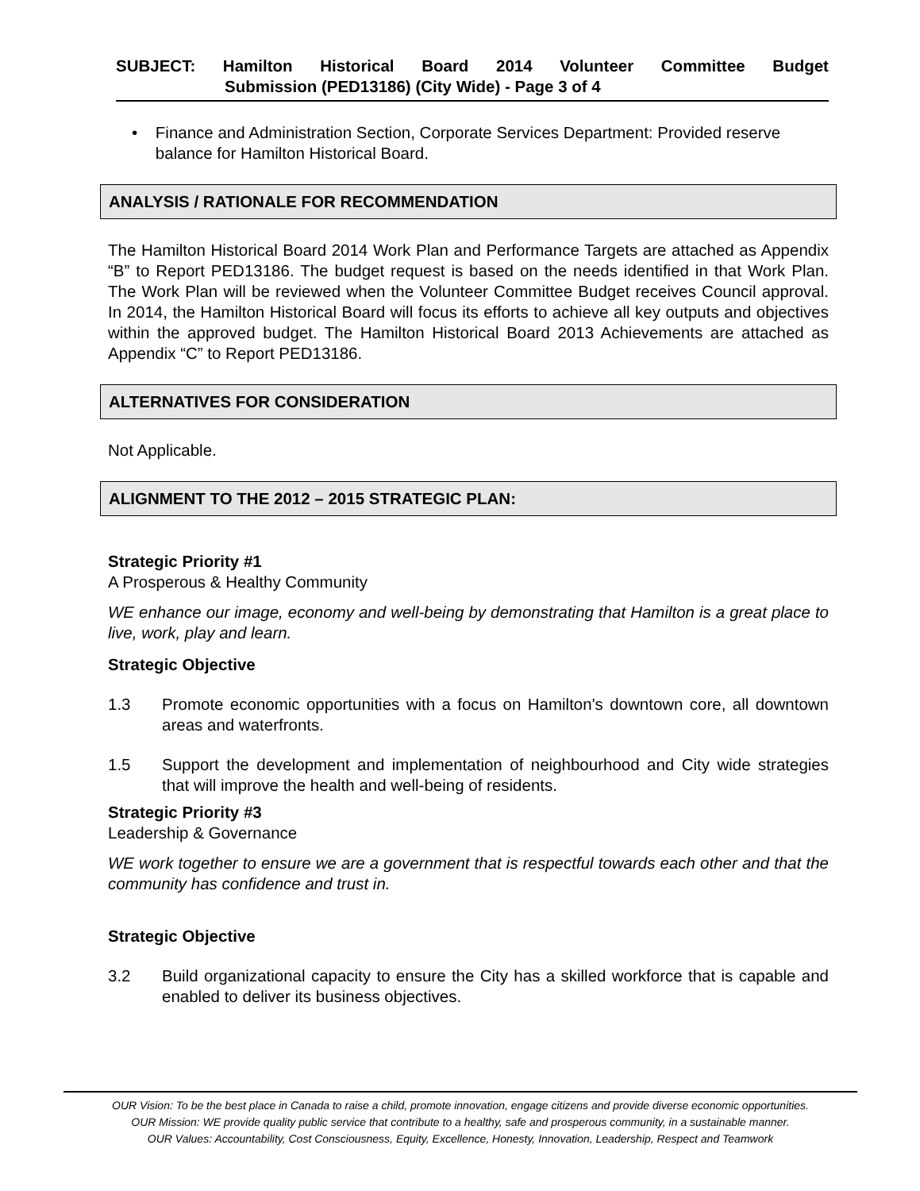SUBJECT: Hamilton Historical Board 2014 Volunteer Committee Budget
Submission (PED13186) (City Wide) - Page 3 of 4
• Finance and Administration Section, Corporate Services Department: Provided reserve balance for Hamilton Historical Board.
ANALYSIS / RATIONALE FOR RECOMMENDATION
The Hamilton Historical Board 2014 Work Plan and Performance Targets are attached as Appendix “B” to Report PED13186. The budget request is based on the needs identified in that Work Plan. The Work Plan will be reviewed when the Volunteer Committee Budget receives Council approval. In 2014, the Hamilton Historical Board will focus its efforts to achieve all key outputs and objectives within the approved budget. The Hamilton Historical Board 2013 Achievements are attached as Appendix “C” to Report PED13186.
ALTERNATIVES FOR CONSIDERATION
Not Applicable.
ALIGNMENT TO THE 2012 – 2015 STRATEGIC PLAN:
Strategic Priority #1
A Prosperous & Healthy Community
WE enhance our image, economy and well-being by demonstrating that Hamilton is a great place to live, work, play and learn.
Strategic Objective
1.3 Promote economic opportunities with a focus on Hamilton's downtown core, all downtown areas and waterfronts.
1.5 Support the development and implementation of neighbourhood and City wide strategies that will improve the health and well-being of residents.
Strategic Priority #3
Leadership & Governance
WE work together to ensure we are a government that is respectful towards each other and that the community has confidence and trust in.
Strategic Objective
3.2 Build organizational capacity to ensure the City has a skilled workforce that is capable and enabled to deliver its business objectives.
OUR Vision: To be the best place in Canada to raise a child, promote innovation, engage citizens and provide diverse economic opportunities.
OUR Mission: WE provide quality public service that contribute to a healthy, safe and prosperous community, in a sustainable manner.
OUR Values: Accountability, Cost Consciousness, Equity, Excellence, Honesty, Innovation, Leadership, Respect and Teamwork